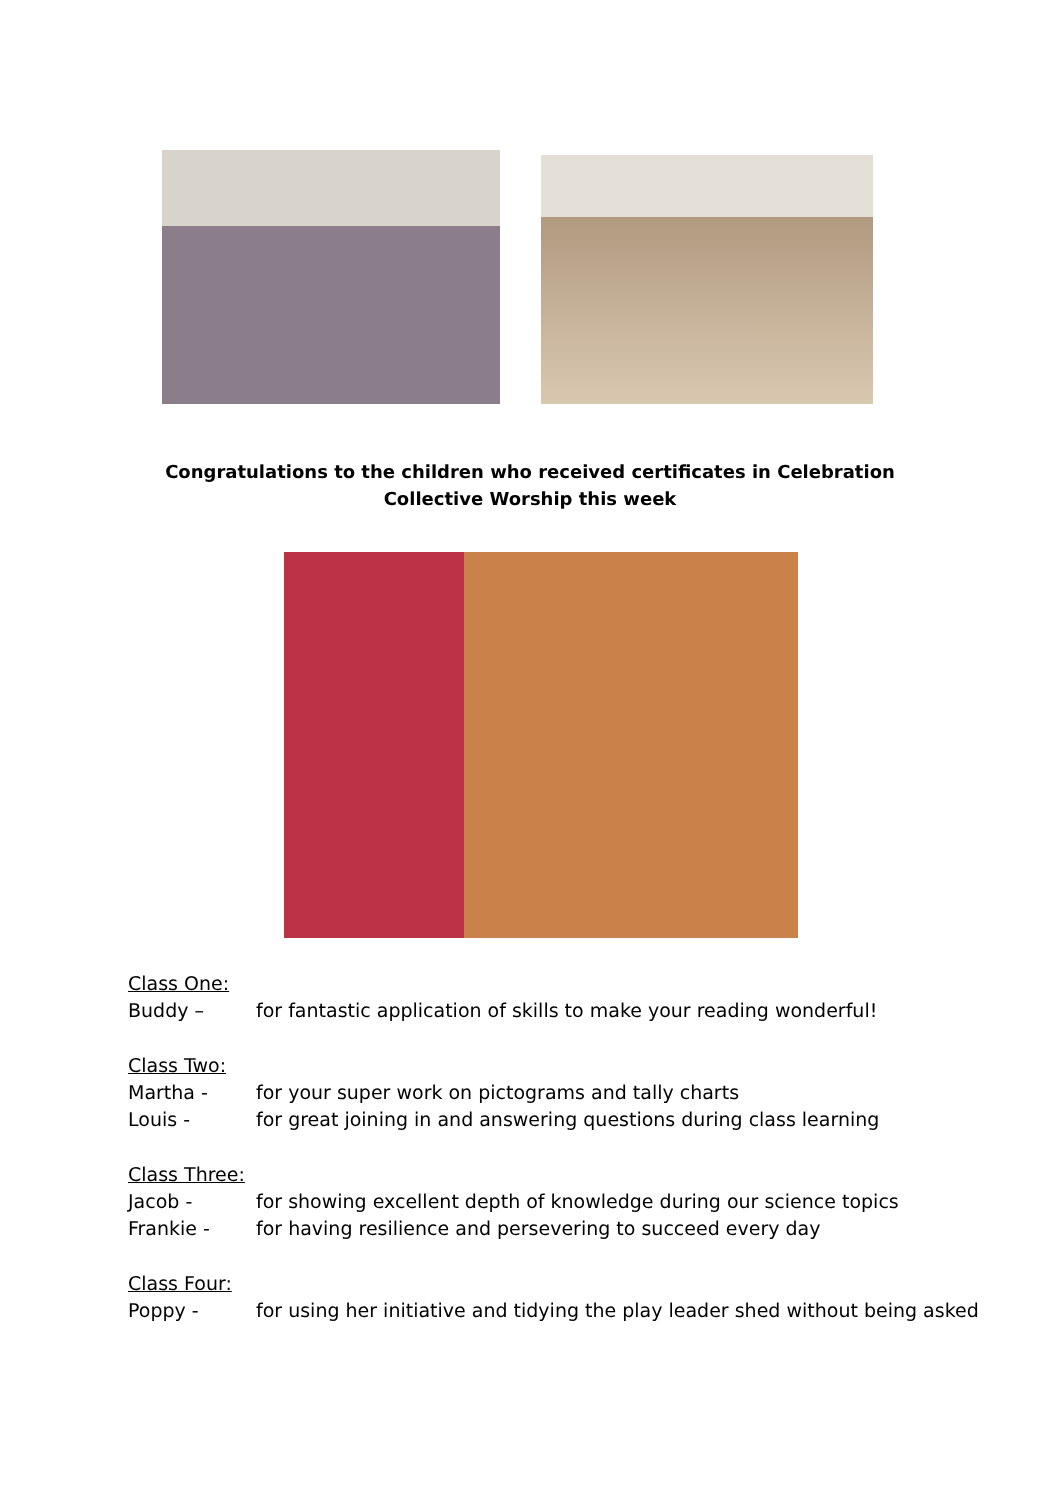Congratulations to the children who received certificates in Celebration Collective Worship this week
Class One:
Buddy – for fantastic application of skills to make your reading wonderful!
Class Two:
Martha - for your super work on pictograms and tally charts
Louis - for great joining in and answering questions during class learning
Class Three:
Jacob - for showing excellent depth of knowledge during our science topics
Frankie - for having resilience and persevering to succeed every day
Class Four:
Poppy - for using her initiative and tidying the play leader shed without being asked